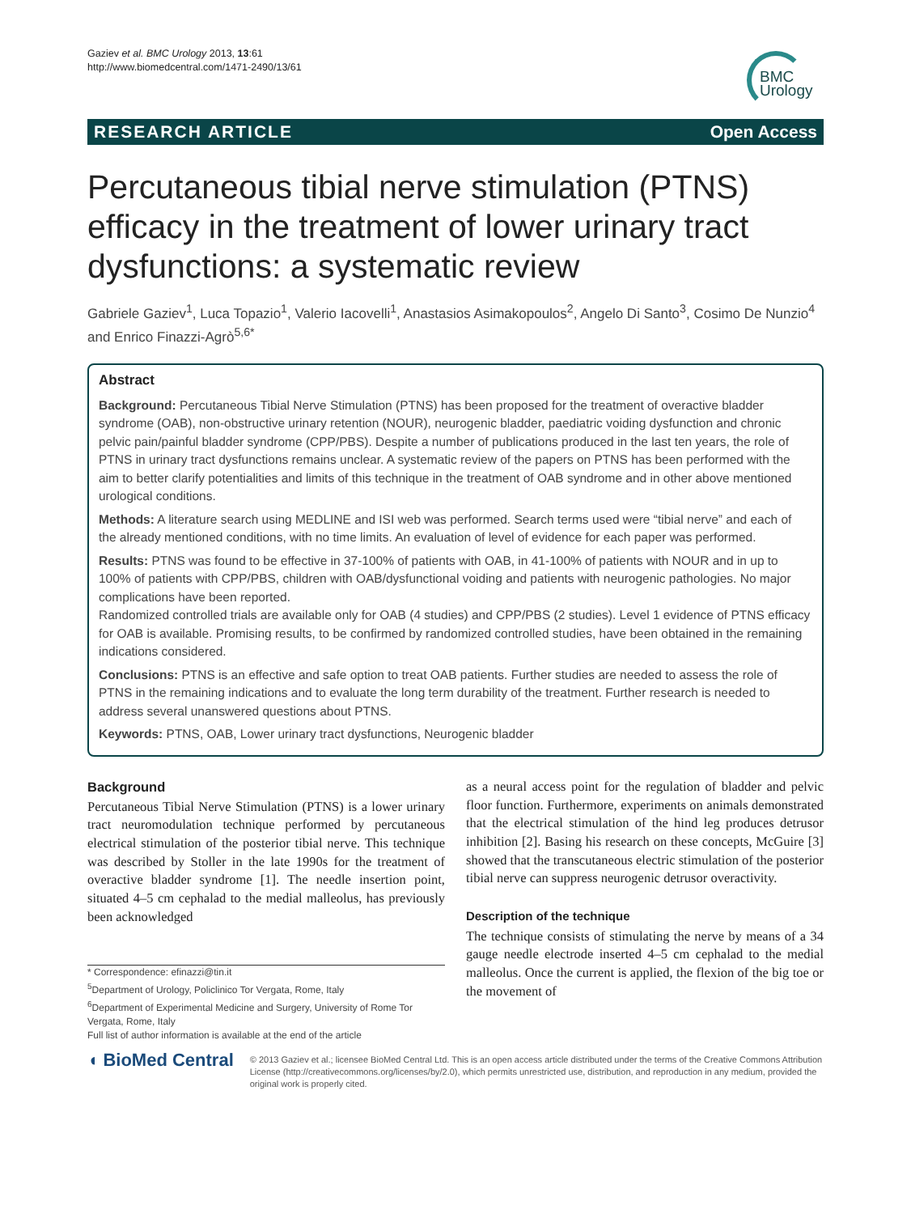Gaziev et al. BMC Urology 2013, 13:61
http://www.biomedcentral.com/1471-2490/13/61
BMC
Urology
RESEARCH ARTICLE Open Access
Percutaneous tibial nerve stimulation (PTNS) efficacy in the treatment of lower urinary tract dysfunctions: a systematic review
Gabriele Gaziev<sup>1</sup>, Luca Topazio<sup>1</sup>, Valerio Iacovelli<sup>1</sup>, Anastasios Asimakopoulos<sup>2</sup>, Angelo Di Santo<sup>3</sup>, Cosimo De Nunzio<sup>4</sup> and Enrico Finazzi-Agrò<sup>5,6*</sup>
Abstract
Background: Percutaneous Tibial Nerve Stimulation (PTNS) has been proposed for the treatment of overactive bladder syndrome (OAB), non-obstructive urinary retention (NOUR), neurogenic bladder, paediatric voiding dysfunction and chronic pelvic pain/painful bladder syndrome (CPP/PBS). Despite a number of publications produced in the last ten years, the role of PTNS in urinary tract dysfunctions remains unclear. A systematic review of the papers on PTNS has been performed with the aim to better clarify potentialities and limits of this technique in the treatment of OAB syndrome and in other above mentioned urological conditions.
Methods: A literature search using MEDLINE and ISI web was performed. Search terms used were “tibial nerve” and each of the already mentioned conditions, with no time limits. An evaluation of level of evidence for each paper was performed.
Results: PTNS was found to be effective in 37-100% of patients with OAB, in 41-100% of patients with NOUR and in up to 100% of patients with CPP/PBS, children with OAB/dysfunctional voiding and patients with neurogenic pathologies. No major complications have been reported.
Randomized controlled trials are available only for OAB (4 studies) and CPP/PBS (2 studies). Level 1 evidence of PTNS efficacy for OAB is available. Promising results, to be confirmed by randomized controlled studies, have been obtained in the remaining indications considered.
Conclusions: PTNS is an effective and safe option to treat OAB patients. Further studies are needed to assess the role of PTNS in the remaining indications and to evaluate the long term durability of the treatment. Further research is needed to address several unanswered questions about PTNS.
Keywords: PTNS, OAB, Lower urinary tract dysfunctions, Neurogenic bladder
Background
Percutaneous Tibial Nerve Stimulation (PTNS) is a lower urinary tract neuromodulation technique performed by percutaneous electrical stimulation of the posterior tibial nerve. This technique was described by Stoller in the late 1990s for the treatment of overactive bladder syndrome [1]. The needle insertion point, situated 4–5 cm cephalad to the medial malleolus, has previously been acknowledged
* Correspondence: efinazzi@tin.it
<sup>5</sup> Department of Urology, Policlinico Tor Vergata, Rome, Italy
<sup>6</sup> Department of Experimental Medicine and Surgery, University of Rome Tor Vergata, Rome, Italy
Full list of author information is available at the end of the article
as a neural access point for the regulation of bladder and pelvic floor function. Furthermore, experiments on animals demonstrated that the electrical stimulation of the hind leg produces detrusor inhibition [2]. Basing his research on these concepts, McGuire [3] showed that the transcutaneous electric stimulation of the posterior tibial nerve can suppress neurogenic detrusor overactivity.
Description of the technique
The technique consists of stimulating the nerve by means of a 34 gauge needle electrode inserted 4–5 cm cephalad to the medial malleolus. Once the current is applied, the flexion of the big toe or the movement of
◖ BioMed Central
© 2013 Gaziev et al.; licensee BioMed Central Ltd. This is an open access article distributed under the terms of the Creative Commons Attribution License (http://creativecommons.org/licenses/by/2.0), which permits unrestricted use, distribution, and reproduction in any medium, provided the original work is properly cited.